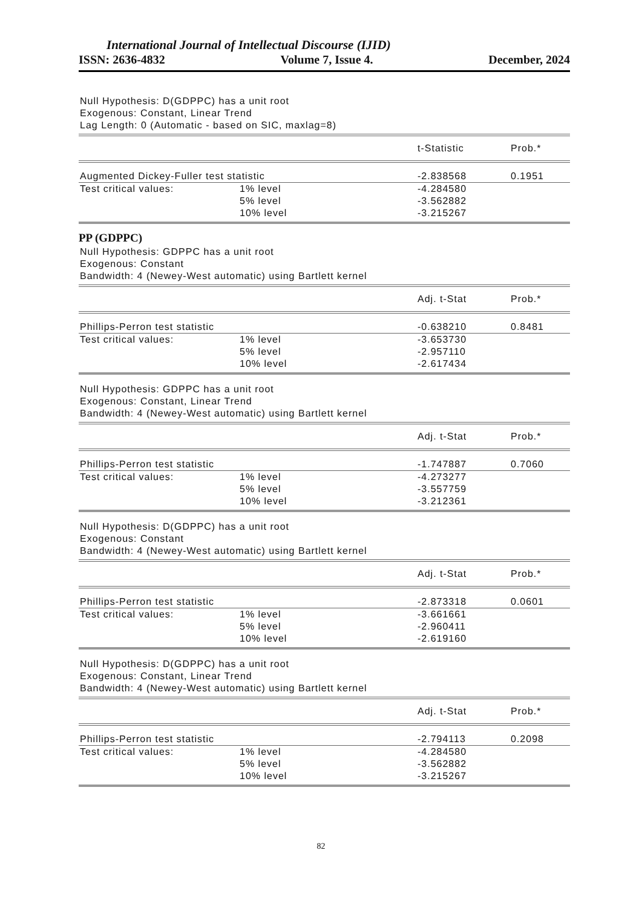International Journal of Intellectual Discourse (IJID)
ISSN: 2636-4832 Volume 7, Issue 4. December, 2024
Null Hypothesis: D(GDPPC) has a unit root
Exogenous: Constant, Linear Trend
Lag Length: 0 (Automatic - based on SIC, maxlag=8)
| | | t-Statistic | Prob.* |
| Augmented Dickey-Fuller test statistic | | -2.838568 | 0.1951 |
| Test critical values: | 1% level | -4.284580 | |
| | 5% level | -3.562882 | |
| | 10% level | -3.215267 | |
PP (GDPPC)
Null Hypothesis: GDPPC has a unit root
Exogenous: Constant
Bandwidth: 4 (Newey-West automatic) using Bartlett kernel
| | | Adj. t-Stat | Prob.* |
| Phillips-Perron test statistic | | -0.638210 | 0.8481 |
| Test critical values: | 1% level | -3.653730 | |
| | 5% level | -2.957110 | |
| | 10% level | -2.617434 | |
Null Hypothesis: GDPPC has a unit root
Exogenous: Constant, Linear Trend
Bandwidth: 4 (Newey-West automatic) using Bartlett kernel
| | | Adj. t-Stat | Prob.* |
| Phillips-Perron test statistic | | -1.747887 | 0.7060 |
| Test critical values: | 1% level | -4.273277 | |
| | 5% level | -3.557759 | |
| | 10% level | -3.212361 | |
Null Hypothesis: D(GDPPC) has a unit root
Exogenous: Constant
Bandwidth: 4 (Newey-West automatic) using Bartlett kernel
| | | Adj. t-Stat | Prob.* |
| Phillips-Perron test statistic | | -2.873318 | 0.0601 |
| Test critical values: | 1% level | -3.661661 | |
| | 5% level | -2.960411 | |
| | 10% level | -2.619160 | |
Null Hypothesis: D(GDPPC) has a unit root
Exogenous: Constant, Linear Trend
Bandwidth: 4 (Newey-West automatic) using Bartlett kernel
| | | Adj. t-Stat | Prob.* |
| Phillips-Perron test statistic | | -2.794113 | 0.2098 |
| Test critical values: | 1% level | -4.284580 | |
| | 5% level | -3.562882 | |
| | 10% level | -3.215267 | |
82